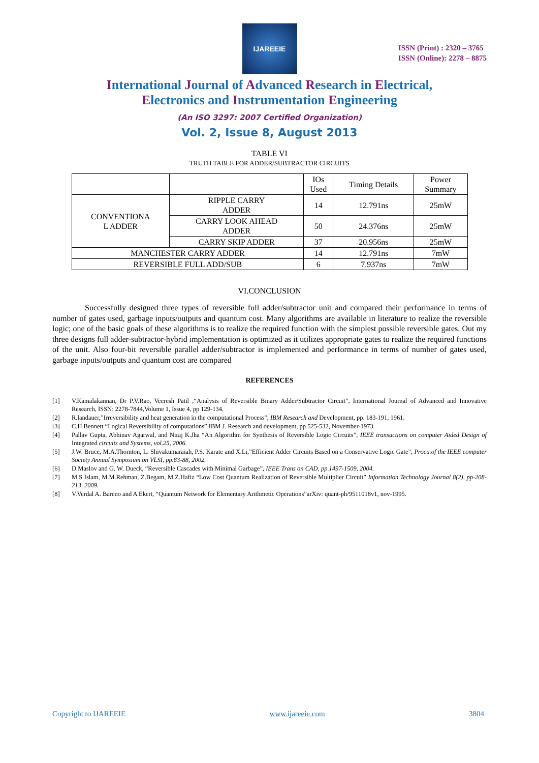IJAREEIE
ISSN (Print) : 2320 – 3765
ISSN (Online): 2278 – 8875
International Journal of Advanced Research in Electrical,
Electronics and Instrumentation Engineering
(An ISO 3297: 2007 Certified Organization)
Vol. 2, Issue 8, August 2013
TABLE VI
TRUTH TABLE FOR ADDER/SUBTRACTOR CIRCUITS
| | | IOs Used | Timing Details | Power Summary |
| --- | --- | --- | --- | --- |
| CONVENTIONA L ADDER | RIPPLE CARRY ADDER | 14 | 12.791ns | 25mW |
| | CARRY LOOK AHEAD ADDER | 50 | 24.376ns | 25mW |
| | CARRY SKIP ADDER | 37 | 20.956ns | 25mW |
| MANCHESTER CARRY ADDER | | 14 | 12.791ns | 7mW |
| REVERSIBLE FULL ADD/SUB | | 6 | 7.937ns | 7mW |
VI.CONCLUSION
Successfully designed three types of reversible full adder/subtractor unit and compared their performance in terms of number of gates used, garbage inputs/outputs and quantum cost. Many algorithms are available in literature to realize the reversible logic; one of the basic goals of these algorithms is to realize the required function with the simplest possible reversible gates. Out my three designs full adder-subtractor-hybrid implementation is optimized as it utilizes appropriate gates to realize the required functions of the unit. Also four-bit reversible parallel adder/subtractor is implemented and performance in terms of number of gates used, garbage inputs/outputs and quantum cost are compared
REFERENCES
[1] V.Kamalakannan, Dr P.V.Rao, Veeresh Patil ,“Analysis of Reversible Binary Adder/Subtractor Circuit”, International Journal of Advanced and Innovative Research, ISSN: 2278-7844,Volume 1, Issue 4, pp 129-134.
[2] R.landauer,”Irreversibility and heat generation in the computational Process", IBM Research and Development, pp. 183-191, 1961.
[3] C.H Bennett “Logical Reversibility of computations” IBM J. Research and development, pp 525-532, November-1973.
[4] Pallav Gupta, Abhinav Agarwal, and Niraj K.Jha “An Algorithm for Synthesis of Reversible Logic Circuits”, IEEE transactions on computer Aided Design of Integrated circuits and Systems, vol.25, 2006.
[5] J.W. Bruce, M.A.Thornton, L. Shivakumaraiah, P.S. Karate and X.Li,”Efficient Adder Circuits Based on a Conservative Logic Gate”, Procu.of the IEEE computer Society Annual Symposium on VLSI, pp.83-88, 2002.
[6] D.Maslov and G. W. Dueck, “Reversible Cascades with Minimal Garbage”, IEEE Trans on CAD, pp.1497-1509, 2004.
[7] M.S Islam, M.M.Rehman, Z.Begam, M.Z.Hafiz “Low Cost Quantum Realization of Reversible Multiplier Circuit” Information Technology Journal 8(2), pp-208-213, 2009.
[8] V.Verdal A. Bareno and A Ekert, “Quantum Network for Elementary Arithmetic Operations”arXiv: quant-ph/9511018v1, nov-1995.
Copyright to IJAREEIE www.ijareeie.com 3804